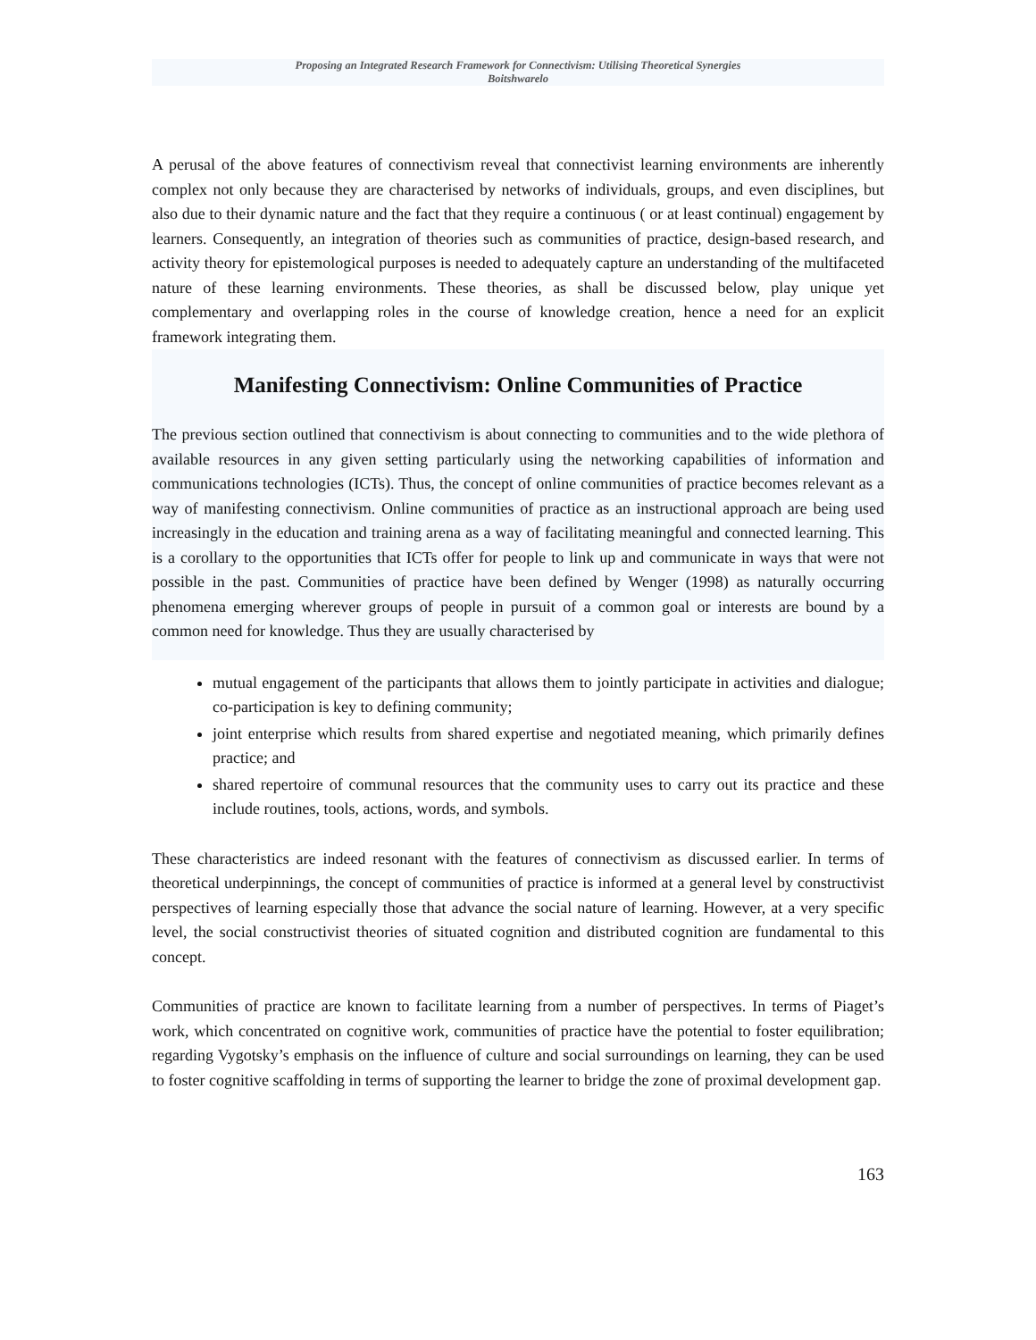Proposing an Integrated Research Framework for Connectivism: Utilising Theoretical Synergies
Boitshwarelo
A perusal of the above features of connectivism reveal that connectivist learning environments are inherently complex not only because they are characterised by networks of individuals, groups, and even disciplines, but also due to their dynamic nature and the fact that they require a continuous ( or at least continual) engagement by learners. Consequently, an integration of theories such as communities of practice, design-based research, and activity theory for epistemological purposes is needed to adequately capture an understanding of the multifaceted nature of these learning environments. These theories, as shall be discussed below, play unique yet complementary and overlapping roles in the course of knowledge creation, hence a need for an explicit framework integrating them.
Manifesting Connectivism: Online Communities of Practice
The previous section outlined that connectivism is about connecting to communities and to the wide plethora of available resources in any given setting particularly using the networking capabilities of information and communications technologies (ICTs). Thus, the concept of online communities of practice becomes relevant as a way of manifesting connectivism. Online communities of practice as an instructional approach are being used increasingly in the education and training arena as a way of facilitating meaningful and connected learning. This is a corollary to the opportunities that ICTs offer for people to link up and communicate in ways that were not possible in the past. Communities of practice have been defined by Wenger (1998) as naturally occurring phenomena emerging wherever groups of people in pursuit of a common goal or interests are bound by a common need for knowledge. Thus they are usually characterised by
mutual engagement of the participants that allows them to jointly participate in activities and dialogue; co-participation is key to defining community;
joint enterprise which results from shared expertise and negotiated meaning, which primarily defines practice; and
shared repertoire of communal resources that the community uses to carry out its practice and these include routines, tools, actions, words, and symbols.
These characteristics are indeed resonant with the features of connectivism as discussed earlier. In terms of theoretical underpinnings, the concept of communities of practice is informed at a general level by constructivist perspectives of learning especially those that advance the social nature of learning. However, at a very specific level, the social constructivist theories of situated cognition and distributed cognition are fundamental to this concept.
Communities of practice are known to facilitate learning from a number of perspectives. In terms of Piaget’s work, which concentrated on cognitive work, communities of practice have the potential to foster equilibration; regarding Vygotsky’s emphasis on the influence of culture and social surroundings on learning, they can be used to foster cognitive scaffolding in terms of supporting the learner to bridge the zone of proximal development gap.
163